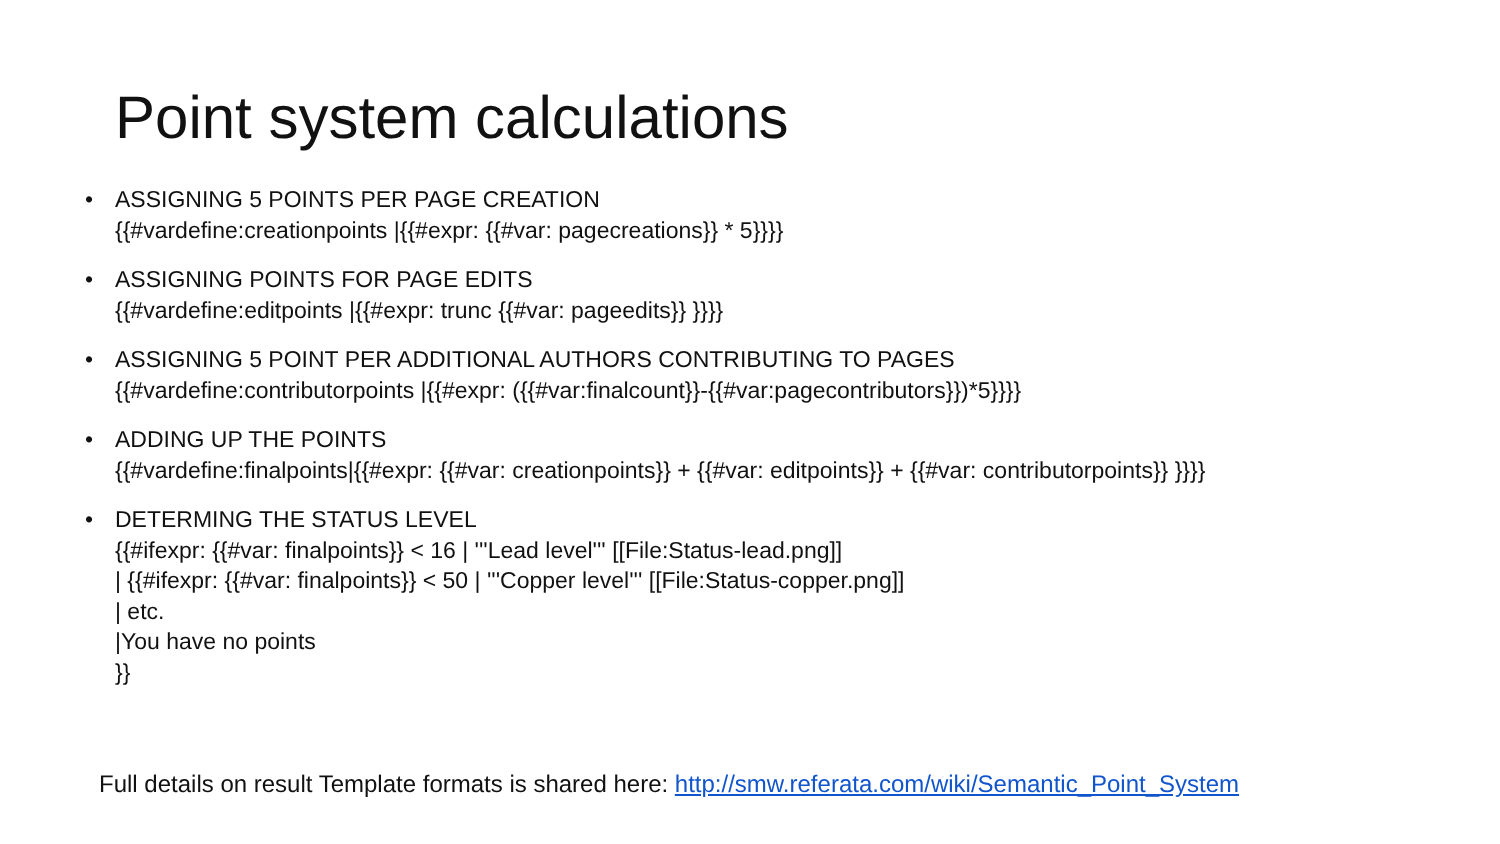Point system calculations
• ASSIGNING 5 POINTS PER PAGE CREATION
{{#vardefine:creationpoints |{{#expr: {{#var: pagecreations}} * 5}}}}
• ASSIGNING POINTS FOR PAGE EDITS
{{#vardefine:editpoints |{{#expr: trunc {{#var: pageedits}} }}}}
• ASSIGNING 5 POINT PER ADDITIONAL AUTHORS CONTRIBUTING TO PAGES
{{#vardefine:contributorpoints |{{#expr: ({{#var:finalcount}}-{{#var:pagecontributors}})*5}}}}
• ADDING UP THE POINTS
{{#vardefine:finalpoints|{{#expr: {{#var: creationpoints}} + {{#var: editpoints}} + {{#var: contributorpoints}} }}}}
• DETERMING THE STATUS LEVEL
{{#ifexpr: {{#var: finalpoints}} < 16 | '''Lead level''' [[File:Status-lead.png]]
| {{#ifexpr: {{#var: finalpoints}} < 50 | '''Copper level''' [[File:Status-copper.png]]
| etc.
|You have no points
}}
Full details on result Template formats is shared here: http://smw.referata.com/wiki/Semantic_Point_System